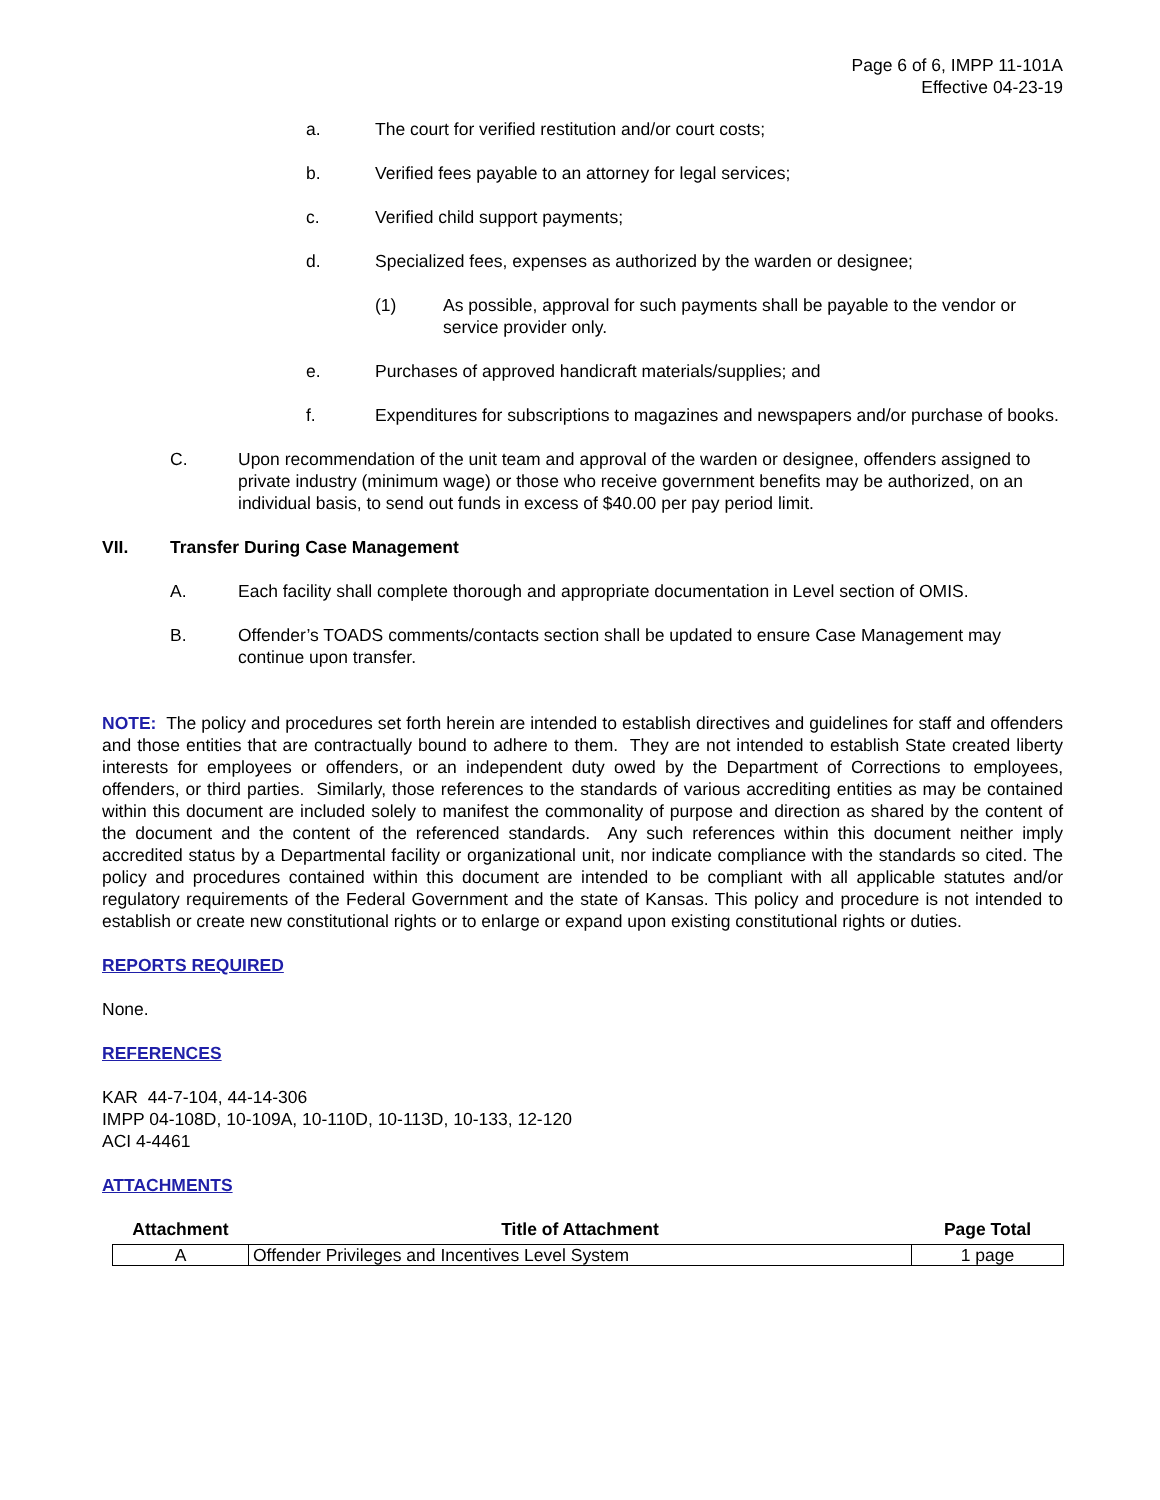Page 6 of 6, IMPP 11-101A
Effective 04-23-19
a. The court for verified restitution and/or court costs;
b. Verified fees payable to an attorney for legal services;
c. Verified child support payments;
d. Specialized fees, expenses as authorized by the warden or designee;
(1) As possible, approval for such payments shall be payable to the vendor or service provider only.
e. Purchases of approved handicraft materials/supplies; and
f. Expenditures for subscriptions to magazines and newspapers and/or purchase of books.
C. Upon recommendation of the unit team and approval of the warden or designee, offenders assigned to private industry (minimum wage) or those who receive government benefits may be authorized, on an individual basis, to send out funds in excess of $40.00 per pay period limit.
VII. Transfer During Case Management
A. Each facility shall complete thorough and appropriate documentation in Level section of OMIS.
B. Offender’s TOADS comments/contacts section shall be updated to ensure Case Management may continue upon transfer.
NOTE: The policy and procedures set forth herein are intended to establish directives and guidelines for staff and offenders and those entities that are contractually bound to adhere to them. They are not intended to establish State created liberty interests for employees or offenders, or an independent duty owed by the Department of Corrections to employees, offenders, or third parties. Similarly, those references to the standards of various accrediting entities as may be contained within this document are included solely to manifest the commonality of purpose and direction as shared by the content of the document and the content of the referenced standards. Any such references within this document neither imply accredited status by a Departmental facility or organizational unit, nor indicate compliance with the standards so cited. The policy and procedures contained within this document are intended to be compliant with all applicable statutes and/or regulatory requirements of the Federal Government and the state of Kansas. This policy and procedure is not intended to establish or create new constitutional rights or to enlarge or expand upon existing constitutional rights or duties.
REPORTS REQUIRED
None.
REFERENCES
KAR 44-7-104, 44-14-306
IMPP 04-108D, 10-109A, 10-110D, 10-113D, 10-133, 12-120
ACI 4-4461
ATTACHMENTS
| Attachment | Title of Attachment | Page Total |
| --- | --- | --- |
| A | Offender Privileges and Incentives Level System | 1 page |